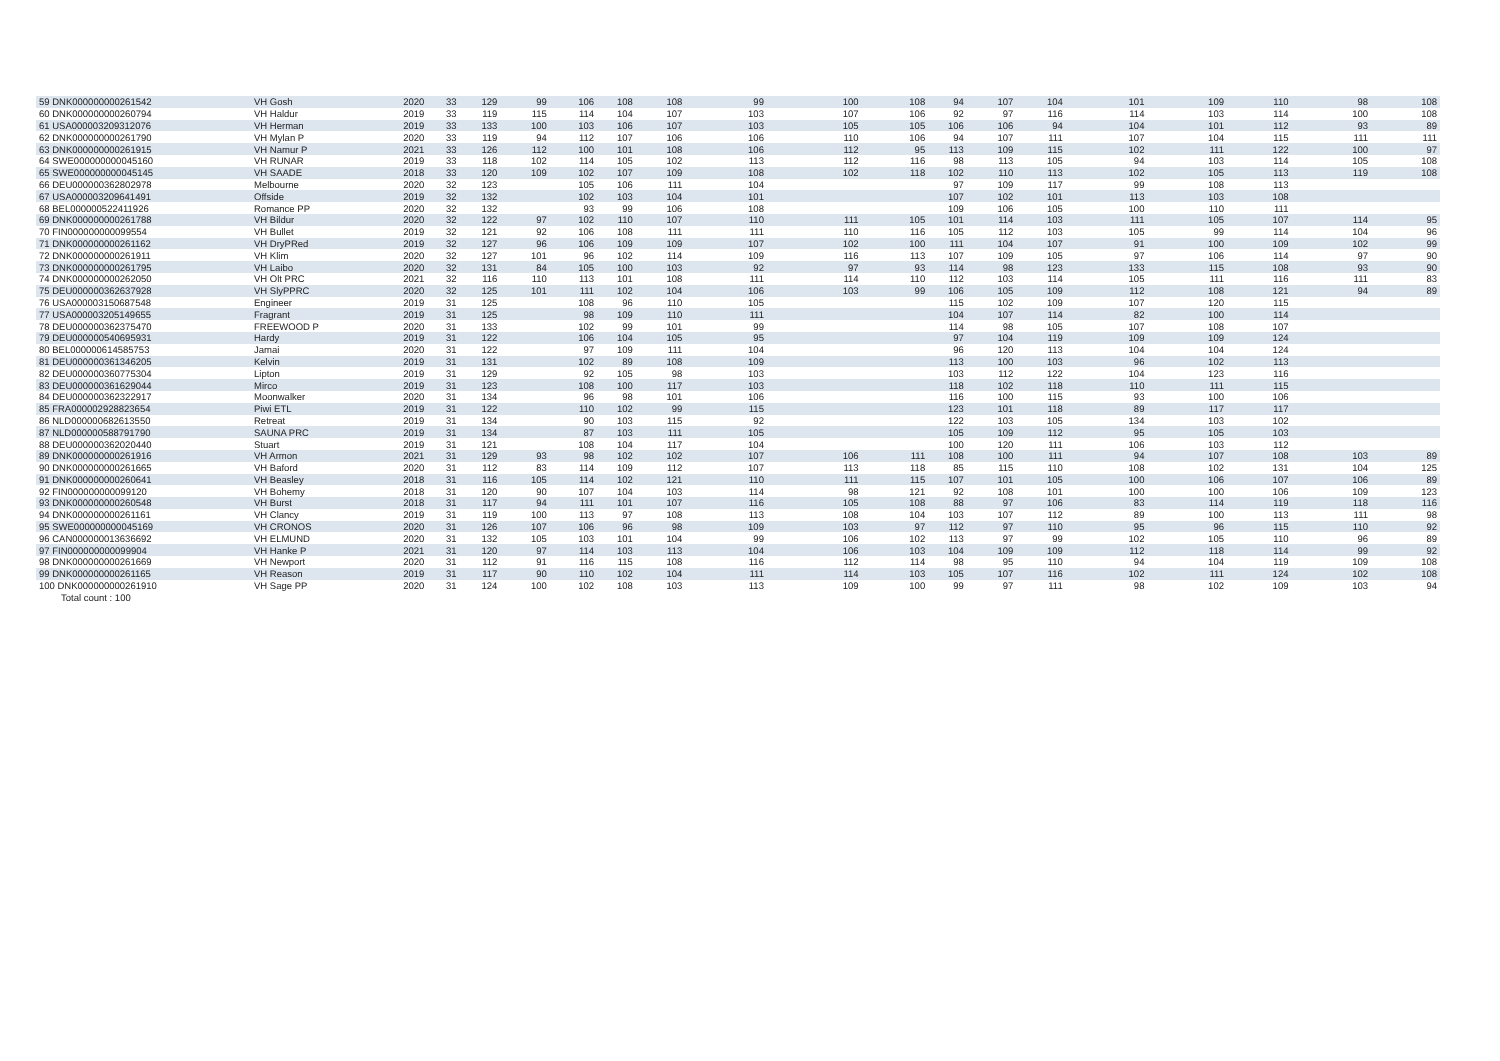| 59 DNK000000000261542 | VH Gosh | 2020 | 33 | 129 | 99 | 106 | 108 | 108 | 99 | 100 | 108 | 94 | 107 | 104 | 101 | 109 | 110 | 98 | 108 |
| 60 DNK000000000260794 | VH Haldur | 2019 | 33 | 119 | 115 | 114 | 104 | 107 | 103 | 107 | 106 | 92 | 97 | 116 | 114 | 103 | 114 | 100 | 108 |
| 61 USA000003209312076 | VH Herman | 2019 | 33 | 133 | 100 | 103 | 106 | 107 | 103 | 105 | 105 | 106 | 106 | 94 | 104 | 101 | 112 | 93 | 89 |
| 62 DNK000000000261790 | VH Mylan P | 2020 | 33 | 119 | 94 | 112 | 107 | 106 | 106 | 110 | 106 | 94 | 107 | 111 | 107 | 104 | 115 | 111 | 111 |
| 63 DNK000000000261915 | VH Namur P | 2021 | 33 | 126 | 112 | 100 | 101 | 108 | 106 | 112 | 95 | 113 | 109 | 115 | 102 | 111 | 122 | 100 | 97 |
| 64 SWE000000000045160 | VH RUNAR | 2019 | 33 | 118 | 102 | 114 | 105 | 102 | 113 | 112 | 116 | 98 | 113 | 105 | 94 | 103 | 114 | 105 | 108 |
| 65 SWE000000000045145 | VH SAADE | 2018 | 33 | 120 | 109 | 102 | 107 | 109 | 108 | 102 | 118 | 102 | 110 | 113 | 102 | 105 | 113 | 119 | 108 |
| 66 DEU000000362802978 | Melbourne | 2020 | 32 | 123 | | 105 | 106 | 111 | 104 | | | 97 | 109 | 117 | 99 | 108 | 113 | | |
| 67 USA000003209641491 | Offside | 2019 | 32 | 132 | | 102 | 103 | 104 | 101 | | | 107 | 102 | 101 | 113 | 103 | 108 | | |
| 68 BEL000000522411926 | Romance PP | 2020 | 32 | 132 | | 93 | 99 | 106 | 108 | | | 109 | 106 | 105 | 100 | 110 | 111 | | |
| 69 DNK000000000261788 | VH Bildur | 2020 | 32 | 122 | 97 | 102 | 110 | 107 | 110 | 111 | 105 | 101 | 114 | 103 | 111 | 105 | 107 | 114 | 95 |
| 70 FIN000000000099554 | VH Bullet | 2019 | 32 | 121 | 92 | 106 | 108 | 111 | 111 | 110 | 116 | 105 | 112 | 103 | 105 | 99 | 114 | 104 | 96 |
| 71 DNK000000000261162 | VH DryPRed | 2019 | 32 | 127 | 96 | 106 | 109 | 109 | 107 | 102 | 100 | 111 | 104 | 107 | 91 | 100 | 109 | 102 | 99 |
| 72 DNK000000000261911 | VH Klim | 2020 | 32 | 127 | 101 | 96 | 102 | 114 | 109 | 116 | 113 | 107 | 109 | 105 | 97 | 106 | 114 | 97 | 90 |
| 73 DNK000000000261795 | VH Laibo | 2020 | 32 | 131 | 84 | 105 | 100 | 103 | 92 | 97 | 93 | 114 | 98 | 123 | 133 | 115 | 108 | 93 | 90 |
| 74 DNK000000000262050 | VH Olt PRC | 2021 | 32 | 116 | 110 | 113 | 101 | 108 | 111 | 114 | 110 | 112 | 103 | 114 | 105 | 111 | 116 | 111 | 83 |
| 75 DEU000000362637928 | VH SlyPPRC | 2020 | 32 | 125 | 101 | 111 | 102 | 104 | 106 | 103 | 99 | 106 | 105 | 109 | 112 | 108 | 121 | 94 | 89 |
| 76 USA000003150687548 | Engineer | 2019 | 31 | 125 | | 108 | 96 | 110 | 105 | | | 115 | 102 | 109 | 107 | 120 | 115 | | |
| 77 USA000003205149655 | Fragrant | 2019 | 31 | 125 | | 98 | 109 | 110 | 111 | | | 104 | 107 | 114 | 82 | 100 | 114 | | |
| 78 DEU000000362375470 | FREEWOOD P | 2020 | 31 | 133 | | 102 | 99 | 101 | 99 | | | 114 | 98 | 105 | 107 | 108 | 107 | | |
| 79 DEU000000540695931 | Hardy | 2019 | 31 | 122 | | 106 | 104 | 105 | 95 | | | 97 | 104 | 119 | 109 | 109 | 124 | | |
| 80 BEL000000614585753 | Jamai | 2020 | 31 | 122 | | 97 | 109 | 111 | 104 | | | 96 | 120 | 113 | 104 | 104 | 124 | | |
| 81 DEU000000361346205 | Kelvin | 2019 | 31 | 131 | | 102 | 89 | 108 | 109 | | | 113 | 100 | 103 | 96 | 102 | 113 | | |
| 82 DEU000000360775304 | Lipton | 2019 | 31 | 129 | | 92 | 105 | 98 | 103 | | | 103 | 112 | 122 | 104 | 123 | 116 | | |
| 83 DEU000000361629044 | Mirco | 2019 | 31 | 123 | | 108 | 100 | 117 | 103 | | | 118 | 102 | 118 | 110 | 111 | 115 | | |
| 84 DEU000000362322917 | Moonwalker | 2020 | 31 | 134 | | 96 | 98 | 101 | 106 | | | 116 | 100 | 115 | 93 | 100 | 106 | | |
| 85 FRA000002928823654 | Piwi ETL | 2019 | 31 | 122 | | 110 | 102 | 99 | 115 | | | 123 | 101 | 118 | 89 | 117 | 117 | | |
| 86 NLD000000682613550 | Retreat | 2019 | 31 | 134 | | 90 | 103 | 115 | 92 | | | 122 | 103 | 105 | 134 | 103 | 102 | | |
| 87 NLD000000588791790 | SAUNA PRC | 2019 | 31 | 134 | | 87 | 103 | 111 | 105 | | | 105 | 109 | 112 | 95 | 105 | 103 | | |
| 88 DEU000000362020440 | Stuart | 2019 | 31 | 121 | | 108 | 104 | 117 | 104 | | | 100 | 120 | 111 | 106 | 103 | 112 | | |
| 89 DNK000000000261916 | VH Armon | 2021 | 31 | 129 | 93 | 98 | 102 | 102 | 107 | 106 | 111 | 108 | 100 | 111 | 94 | 107 | 108 | 103 | 89 |
| 90 DNK000000000261665 | VH Baford | 2020 | 31 | 112 | 83 | 114 | 109 | 112 | 107 | 113 | 118 | 85 | 115 | 110 | 108 | 102 | 131 | 104 | 125 |
| 91 DNK000000000260641 | VH Beasley | 2018 | 31 | 116 | 105 | 114 | 102 | 121 | 110 | 111 | 115 | 107 | 101 | 105 | 100 | 106 | 107 | 106 | 89 |
| 92 FIN000000000099120 | VH Bohemy | 2018 | 31 | 120 | 90 | 107 | 104 | 103 | 114 | 98 | 121 | 92 | 108 | 101 | 100 | 100 | 106 | 109 | 123 |
| 93 DNK000000000260548 | VH Burst | 2018 | 31 | 117 | 94 | 111 | 101 | 107 | 116 | 105 | 108 | 88 | 97 | 106 | 83 | 114 | 119 | 118 | 116 |
| 94 DNK000000000261161 | VH Clancy | 2019 | 31 | 119 | 100 | 113 | 97 | 108 | 113 | 108 | 104 | 103 | 107 | 112 | 89 | 100 | 113 | 111 | 98 |
| 95 SWE000000000045169 | VH CRONOS | 2020 | 31 | 126 | 107 | 106 | 96 | 98 | 109 | 103 | 97 | 112 | 97 | 110 | 95 | 96 | 115 | 110 | 92 |
| 96 CAN000000013636692 | VH ELMUND | 2020 | 31 | 132 | 105 | 103 | 101 | 104 | 99 | 106 | 102 | 113 | 97 | 99 | 102 | 105 | 110 | 96 | 89 |
| 97 FIN000000000099904 | VH Hanke P | 2021 | 31 | 120 | 97 | 114 | 103 | 113 | 104 | 106 | 103 | 104 | 109 | 109 | 112 | 118 | 114 | 99 | 92 |
| 98 DNK000000000261669 | VH Newport | 2020 | 31 | 112 | 91 | 116 | 115 | 108 | 116 | 112 | 114 | 98 | 95 | 110 | 94 | 104 | 119 | 109 | 108 |
| 99 DNK000000000261165 | VH Reason | 2019 | 31 | 117 | 90 | 110 | 102 | 104 | 111 | 114 | 103 | 105 | 107 | 116 | 102 | 111 | 124 | 102 | 108 |
| 100 DNK000000000261910 | VH Sage PP | 2020 | 31 | 124 | 100 | 102 | 108 | 103 | 113 | 109 | 100 | 99 | 97 | 111 | 98 | 102 | 109 | 103 | 94 |
| Total count : 100 | | | | | | | | | | | | | | | | | | | |